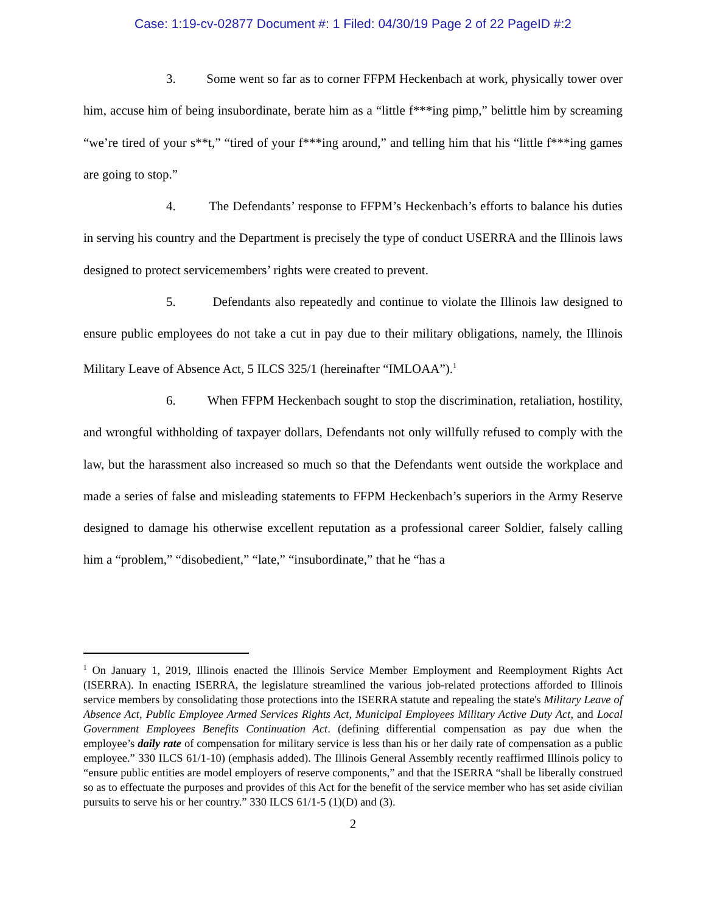Case: 1:19-cv-02877 Document #: 1 Filed: 04/30/19 Page 2 of 22 PageID #:2
3. Some went so far as to corner FFPM Heckenbach at work, physically tower over him, accuse him of being insubordinate, berate him as a “little f***ing pimp,” belittle him by screaming “we’re tired of your s**t,” “tired of your f***ing around,” and telling him that his “little f***ing games are going to stop.”
4. The Defendants’ response to FFPM’s Heckenbach’s efforts to balance his duties in serving his country and the Department is precisely the type of conduct USERRA and the Illinois laws designed to protect servicemembers’ rights were created to prevent.
5. Defendants also repeatedly and continue to violate the Illinois law designed to ensure public employees do not take a cut in pay due to their military obligations, namely, the Illinois Military Leave of Absence Act, 5 ILCS 325/1 (hereinafter “IMLOAA”).<sup>1</sup>
6. When FFPM Heckenbach sought to stop the discrimination, retaliation, hostility, and wrongful withholding of taxpayer dollars, Defendants not only willfully refused to comply with the law, but the harassment also increased so much so that the Defendants went outside the workplace and made a series of false and misleading statements to FFPM Heckenbach’s superiors in the Army Reserve designed to damage his otherwise excellent reputation as a professional career Soldier, falsely calling him a “problem,” “disobedient,” “late,” “insubordinate,” that he “has a
<sup>1</sup> On January 1, 2019, Illinois enacted the Illinois Service Member Employment and Reemployment Rights Act (ISERRA). In enacting ISERRA, the legislature streamlined the various job-related protections afforded to Illinois service members by consolidating those protections into the ISERRA statute and repealing the state's Military Leave of Absence Act, Public Employee Armed Services Rights Act, Municipal Employees Military Active Duty Act, and Local Government Employees Benefits Continuation Act. (defining differential compensation as pay due when the employee’s daily rate of compensation for military service is less than his or her daily rate of compensation as a public employee.” 330 ILCS 61/1-10) (emphasis added). The Illinois General Assembly recently reaffirmed Illinois policy to “ensure public entities are model employers of reserve components,” and that the ISERRA “shall be liberally construed so as to effectuate the purposes and provides of this Act for the benefit of the service member who has set aside civilian pursuits to serve his or her country.” 330 ILCS 61/1-5 (1)(D) and (3).
2